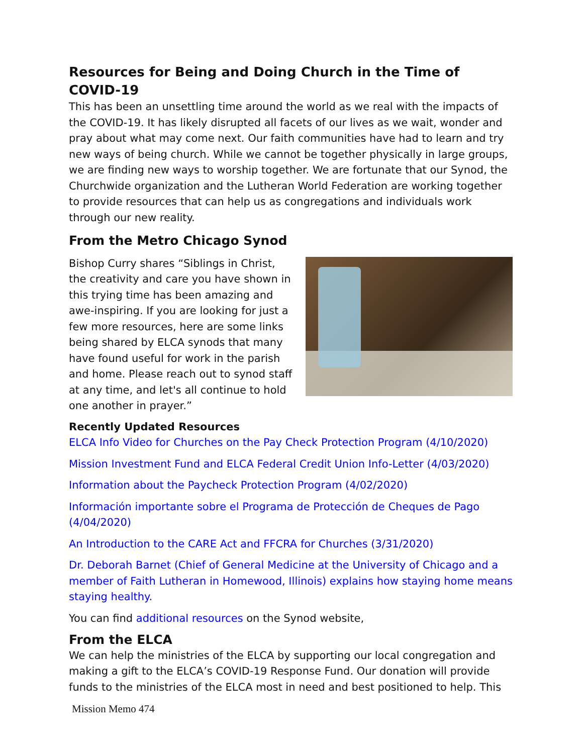Resources for Being and Doing Church in the Time of COVID-19
This has been an unsettling time around the world as we real with the impacts of the COVID-19. It has likely disrupted all facets of our lives as we wait, wonder and pray about what may come next. Our faith communities have had to learn and try new ways of being church. While we cannot be together physically in large groups, we are finding new ways to worship together. We are fortunate that our Synod, the Churchwide organization and the Lutheran World Federation are working together to provide resources that can help us as congregations and individuals work through our new reality.
From the Metro Chicago Synod
Bishop Curry shares “Siblings in Christ, the creativity and care you have shown in this trying time has been amazing and awe-inspiring. If you are looking for just a few more resources, here are some links being shared by ELCA synods that many have found useful for work in the parish and home. Please reach out to synod staff at any time, and let's all continue to hold one another in prayer.”
Recently Updated Resources
ELCA Info Video for Churches on the Pay Check Protection Program (4/10/2020)
Mission Investment Fund and ELCA Federal Credit Union Info-Letter (4/03/2020)
Information about the Paycheck Protection Program (4/02/2020)
Información importante sobre el Programa de Protección de Cheques de Pago (4/04/2020)
An Introduction to the CARE Act and FFCRA for Churches (3/31/2020)
Dr. Deborah Barnet (Chief of General Medicine at the University of Chicago and a member of Faith Lutheran in Homewood, Illinois) explains how staying home means staying healthy.
You can find additional resources on the Synod website,
From the ELCA
We can help the ministries of the ELCA by supporting our local congregation and making a gift to the ELCA’s COVID-19 Response Fund. Our donation will provide funds to the ministries of the ELCA most in need and best positioned to help. This
Mission Memo 474